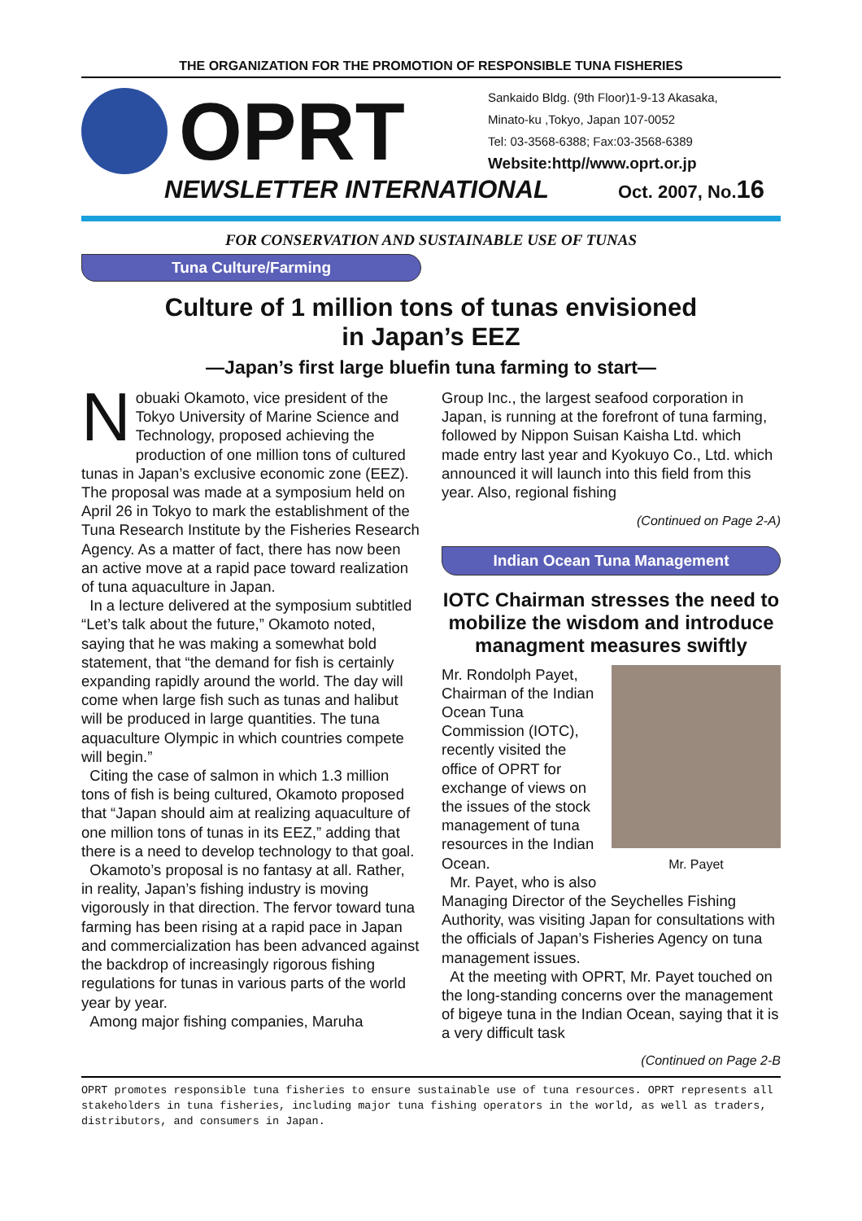THE ORGANIZATION FOR THE PROMOTION OF RESPONSIBLE TUNA FISHERIES
OPRT
Sankaido Bldg. (9th Floor)1-9-13 Akasaka,
Minato-ku ,Tokyo, Japan 107-0052
Tel: 03-3568-6388; Fax:03-3568-6389
Website:http//www.oprt.or.jp
NEWSLETTER INTERNATIONAL Oct. 2007, No.16
FOR CONSERVATION AND SUSTAINABLE USE OF TUNAS
Tuna Culture/Farming
Culture of 1 million tons of tunas envisioned
in Japan’s EEZ
—Japan’s first large bluefin tuna farming to start—
Nobuaki Okamoto, vice president of the Tokyo University of Marine Science and Technology, proposed achieving the production of one million tons of cultured tunas in Japan’s exclusive economic zone (EEZ). The proposal was made at a symposium held on April 26 in Tokyo to mark the establishment of the Tuna Research Institute by the Fisheries Research Agency. As a matter of fact, there has now been an active move at a rapid pace toward realization of tuna aquaculture in Japan.
In a lecture delivered at the symposium subtitled “Let’s talk about the future,” Okamoto noted, saying that he was making a somewhat bold statement, that “the demand for fish is certainly expanding rapidly around the world. The day will come when large fish such as tunas and halibut will be produced in large quantities. The tuna aquaculture Olympic in which countries compete will begin.”
Citing the case of salmon in which 1.3 million tons of fish is being cultured, Okamoto proposed that “Japan should aim at realizing aquaculture of one million tons of tunas in its EEZ,” adding that there is a need to develop technology to that goal.
Okamoto’s proposal is no fantasy at all. Rather, in reality, Japan’s fishing industry is moving vigorously in that direction. The fervor toward tuna farming has been rising at a rapid pace in Japan and commercialization has been advanced against the backdrop of increasingly rigorous fishing regulations for tunas in various parts of the world year by year.
Among major fishing companies, Maruha
Group Inc., the largest seafood corporation in Japan, is running at the forefront of tuna farming, followed by Nippon Suisan Kaisha Ltd. which made entry last year and Kyokuyo Co., Ltd. which announced it will launch into this field from this year. Also, regional fishing
(Continued on Page 2-A)
Indian Ocean Tuna Management
IOTC Chairman stresses the need to mobilize the wisdom and introduce managment measures swiftly
Mr. Payet
Mr. Rondolph Payet, Chairman of the Indian Ocean Tuna Commission (IOTC), recently visited the office of OPRT for exchange of views on the issues of the stock management of tuna resources in the Indian Ocean.
Mr. Payet, who is also Managing Director of the Seychelles Fishing Authority, was visiting Japan for consultations with the officials of Japan’s Fisheries Agency on tuna management issues.
At the meeting with OPRT, Mr. Payet touched on the long-standing concerns over the management of bigeye tuna in the Indian Ocean, saying that it is a very difficult task
(Continued on Page 2-B
OPRT promotes responsible tuna fisheries to ensure sustainable use of tuna resources. OPRT represents all stakeholders in tuna fisheries, including major tuna fishing operators in the world, as well as traders, distributors, and consumers in Japan.